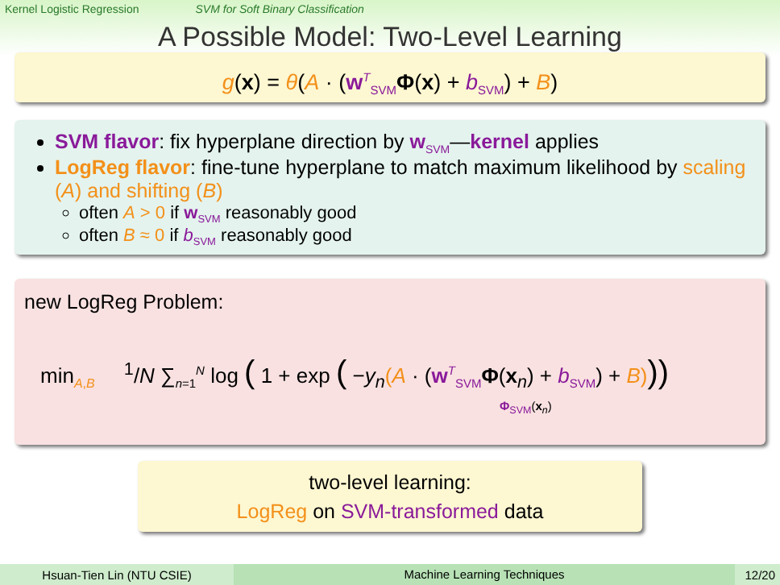Kernel Logistic Regression SVM for Soft Binary Classification
A Possible Model: Two-Level Learning
g(x) = θ(A · (w<sup>T</sup><sub>SVM</sub>Φ(x) + b<sub>SVM</sub>) + B)
SVM flavor: fix hyperplane direction by w<sub>SVM</sub>—kernel applies
LogReg flavor: fine-tune hyperplane to match maximum likelihood by scaling (A) and shifting (B)
often A > 0 if w<sub>SVM</sub> reasonably good
often B ≈ 0 if b<sub>SVM</sub> reasonably good
new LogReg Problem:
min<sub>A,B</sub> <sup>1</sup>/N ∑<sub>n=1</sub><sup>N</sup> log ( 1 + exp ( −y<sub>n</sub>(A · (w<sup>T</sup><sub>SVM</sub>Φ(x<sub>n</sub>) + b<sub>SVM</sub>) + B)))
Φ<sub>SVM</sub>(x<sub>n</sub>)
two-level learning:
LogReg on SVM-transformed data
Hsuan-Tien Lin (NTU CSIE) Machine Learning Techniques 12/20